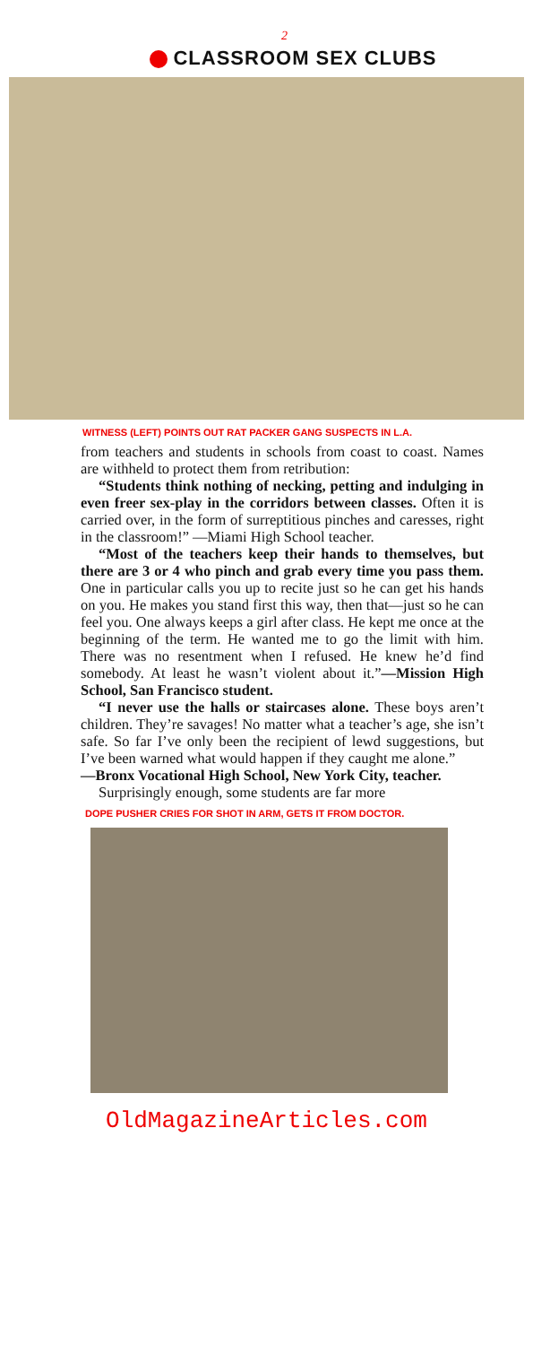2
CLASSROOM SEX CLUBS
WITNESS (LEFT) POINTS OUT RAT PACKER GANG SUSPECTS IN L.A.
from teachers and students in schools from coast to coast. Names are withheld to protect them from retribution:
“Students think nothing of necking, petting and indulging in even freer sex-play in the corridors between classes. Often it is carried over, in the form of surreptitious pinches and caresses, right in the classroom!” —Miami High School teacher.
“Most of the teachers keep their hands to themselves, but there are 3 or 4 who pinch and grab every time you pass them. One in particular calls you up to recite just so he can get his hands on you. He makes you stand first this way, then that—just so he can feel you. One always keeps a girl after class. He kept me once at the beginning of the term. He wanted me to go the limit with him. There was no resentment when I refused. He knew he’d find somebody. At least he wasn’t violent about it.”—Mission High School, San Francisco student.
“I never use the halls or staircases alone. These boys aren’t children. They’re savages! No matter what a teacher’s age, she isn’t safe. So far I’ve only been the recipient of lewd suggestions, but I’ve been warned what would happen if they caught me alone.”
—Bronx Vocational High School, New York City, teacher.
Surprisingly enough, some students are far more
DOPE PUSHER CRIES FOR SHOT IN ARM, GETS IT FROM DOCTOR.
OldMagazineArticles.com